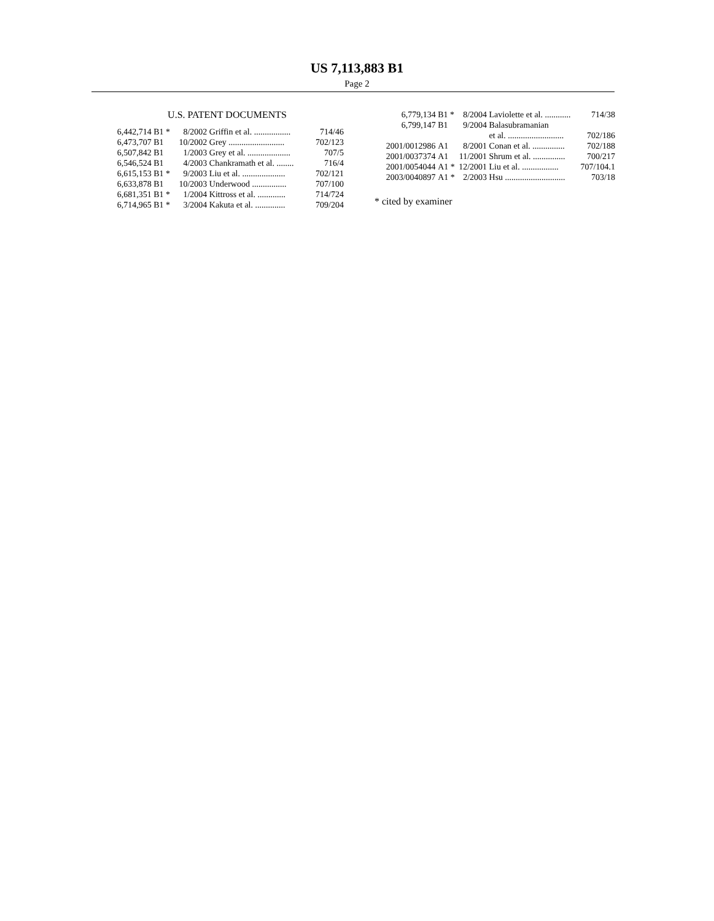US 7,113,883 B1
Page 2
U.S. PATENT DOCUMENTS
| 6,442,714 | B1 * | 8/2002 | Griffin et al. ................. | 714/46 |
| 6,473,707 | B1 | 10/2002 | Grey .......................... | 702/123 |
| 6,507,842 | B1 | 1/2003 | Grey et al. .................... | 707/5 |
| 6,546,524 | B1 | 4/2003 | Chankramath et al. ........ | 716/4 |
| 6,615,153 | B1 * | 9/2003 | Liu et al. .................... | 702/121 |
| 6,633,878 | B1 | 10/2003 | Underwood ................ | 707/100 |
| 6,681,351 | B1 * | 1/2004 | Kittross et al. ............. | 714/724 |
| 6,714,965 | B1 * | 3/2004 | Kakuta et al. .............. | 709/204 |
| 6,779,134 | B1 * | 8/2004 | Laviolette et al. ............ | 714/38 |
| 6,799,147 | B1 | 9/2004 | Balasubramanian et al. .......................... | 702/186 |
| 2001/0012986 | A1 | 8/2001 | Conan et al. ............... | 702/188 |
| 2001/0037374 | A1 | 11/2001 | Shrum et al. ............... | 700/217 |
| 2001/0054044 | A1 * | 12/2001 | Liu et al. ................. | 707/104.1 |
| 2003/0040897 | A1 * | 2/2003 | Hsu ............................ | 703/18 |
* cited by examiner